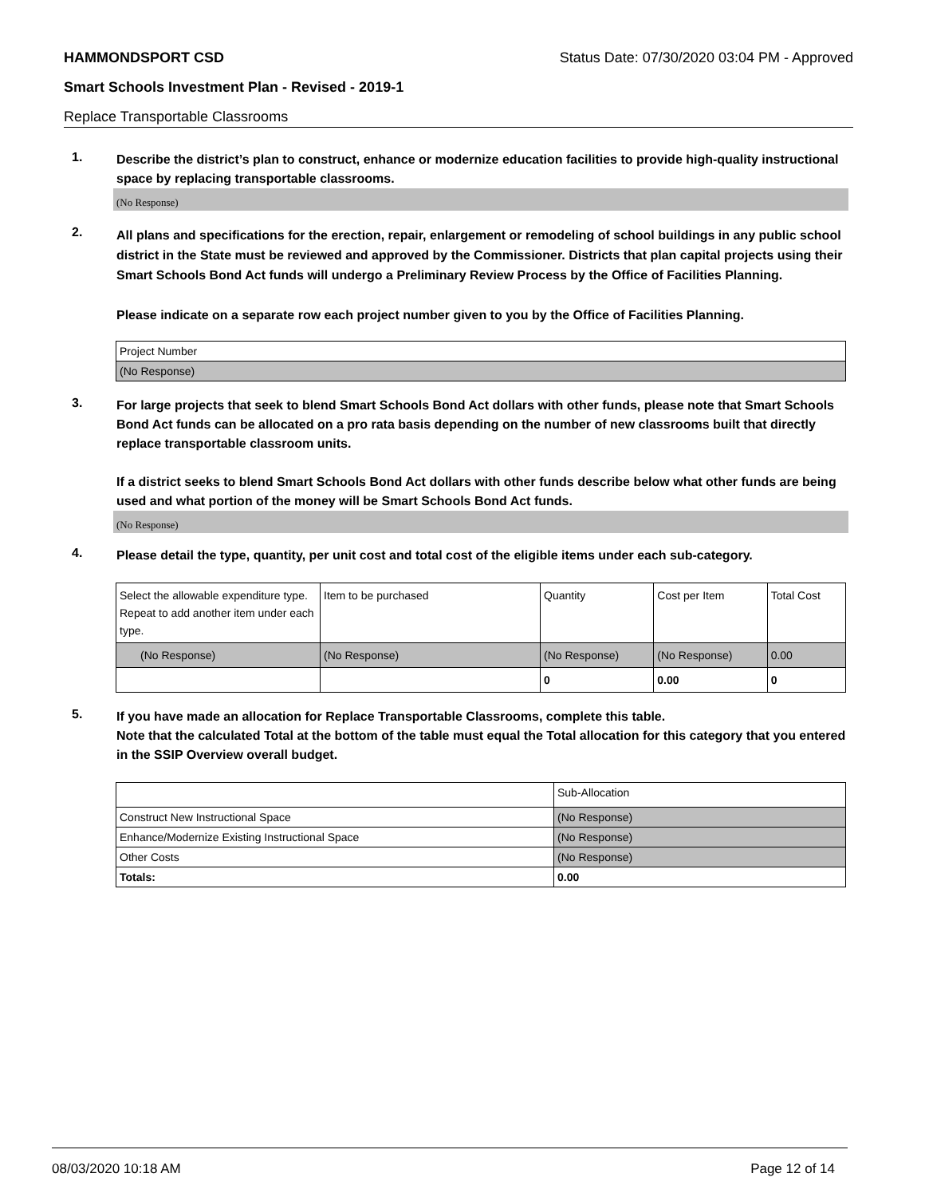HAMMONDSPORT CSD Status Date: 07/30/2020 03:04 PM - Approved
Smart Schools Investment Plan - Revised - 2019-1
Replace Transportable Classrooms
1.
Describe the district’s plan to construct, enhance or modernize education facilities to provide high-quality instructional space by replacing transportable classrooms.
(No Response)
2.
All plans and specifications for the erection, repair, enlargement or remodeling of school buildings in any public school district in the State must be reviewed and approved by the Commissioner. Districts that plan capital projects using their Smart Schools Bond Act funds will undergo a Preliminary Review Process by the Office of Facilities Planning.
Please indicate on a separate row each project number given to you by the Office of Facilities Planning.
| Project Number |
| (No Response) |
3.
For large projects that seek to blend Smart Schools Bond Act dollars with other funds, please note that Smart Schools Bond Act funds can be allocated on a pro rata basis depending on the number of new classrooms built that directly replace transportable classroom units.
If a district seeks to blend Smart Schools Bond Act dollars with other funds describe below what other funds are being used and what portion of the money will be Smart Schools Bond Act funds.
(No Response)
4.
Please detail the type, quantity, per unit cost and total cost of the eligible items under each sub-category.
| Select the allowable expenditure type. Repeat to add another item under each type. | Item to be purchased | Quantity | Cost per Item | Total Cost |
| (No Response) | (No Response) | (No Response) | (No Response) | 0.00 |
| | | 0 | 0.00 | 0 |
5.
If you have made an allocation for Replace Transportable Classrooms, complete this table.
Note that the calculated Total at the bottom of the table must equal the Total allocation for this category that you entered in the SSIP Overview overall budget.
| | Sub-Allocation |
| Construct New Instructional Space | (No Response) |
| Enhance/Modernize Existing Instructional Space | (No Response) |
| Other Costs | (No Response) |
| Totals: | 0.00 |
08/03/2020 10:18 AM Page 12 of 14